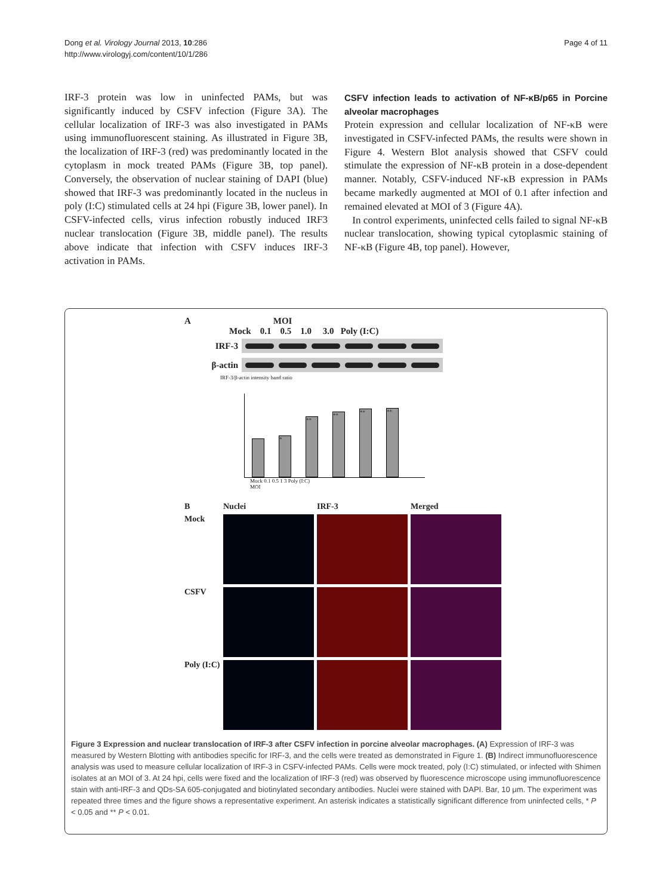Dong et al. Virology Journal 2013, 10:286
http://www.virologyj.com/content/10/1/286
Page 4 of 11
IRF-3 protein was low in uninfected PAMs, but was significantly induced by CSFV infection (Figure 3A). The cellular localization of IRF-3 was also investigated in PAMs using immunofluorescent staining. As illustrated in Figure 3B, the localization of IRF-3 (red) was predominantly located in the cytoplasm in mock treated PAMs (Figure 3B, top panel). Conversely, the observation of nuclear staining of DAPI (blue) showed that IRF-3 was predominantly located in the nucleus in poly (I:C) stimulated cells at 24 hpi (Figure 3B, lower panel). In CSFV-infected cells, virus infection robustly induced IRF3 nuclear translocation (Figure 3B, middle panel). The results above indicate that infection with CSFV induces IRF-3 activation in PAMs.
CSFV infection leads to activation of NF-κB/p65 in Porcine alveolar macrophages
Protein expression and cellular localization of NF-κB were investigated in CSFV-infected PAMs, the results were shown in Figure 4. Western Blot analysis showed that CSFV could stimulate the expression of NF-κB protein in a dose-dependent manner. Notably, CSFV-induced NF-κB expression in PAMs became markedly augmented at MOI of 0.1 after infection and remained elevated at MOI of 3 (Figure 4A).
In control experiments, uninfected cells failed to signal NF-κB nuclear translocation, showing typical cytoplasmic staining of NF-κB (Figure 4B, top panel). However,
A MOI
Mock 0.1 0.5 1.0 3.0 Poly (I:C)
IRF-3
β-actin
IRF-3/β-actin intensity band ratio
*
**
**
**
**
Mock 0.1 0.5 1 3 Poly (I:C)
MOI
B
Nuclei
IRF-3
Merged
Mock
CSFV
Poly (I:C)
Figure 3 Expression and nuclear translocation of IRF-3 after CSFV infection in porcine alveolar macrophages. (A) Expression of IRF-3 was measured by Western Blotting with antibodies specific for IRF-3, and the cells were treated as demonstrated in Figure 1. (B) Indirect immunofluorescence analysis was used to measure cellular localization of IRF-3 in CSFV-infected PAMs. Cells were mock treated, poly (I:C) stimulated, or infected with Shimen isolates at an MOI of 3. At 24 hpi, cells were fixed and the localization of IRF-3 (red) was observed by fluorescence microscope using immunofluorescence stain with anti-IRF-3 and QDs-SA 605-conjugated and biotinylated secondary antibodies. Nuclei were stained with DAPI. Bar, 10 μm. The experiment was repeated three times and the figure shows a representative experiment. An asterisk indicates a statistically significant difference from uninfected cells, * P < 0.05 and ** P < 0.01.